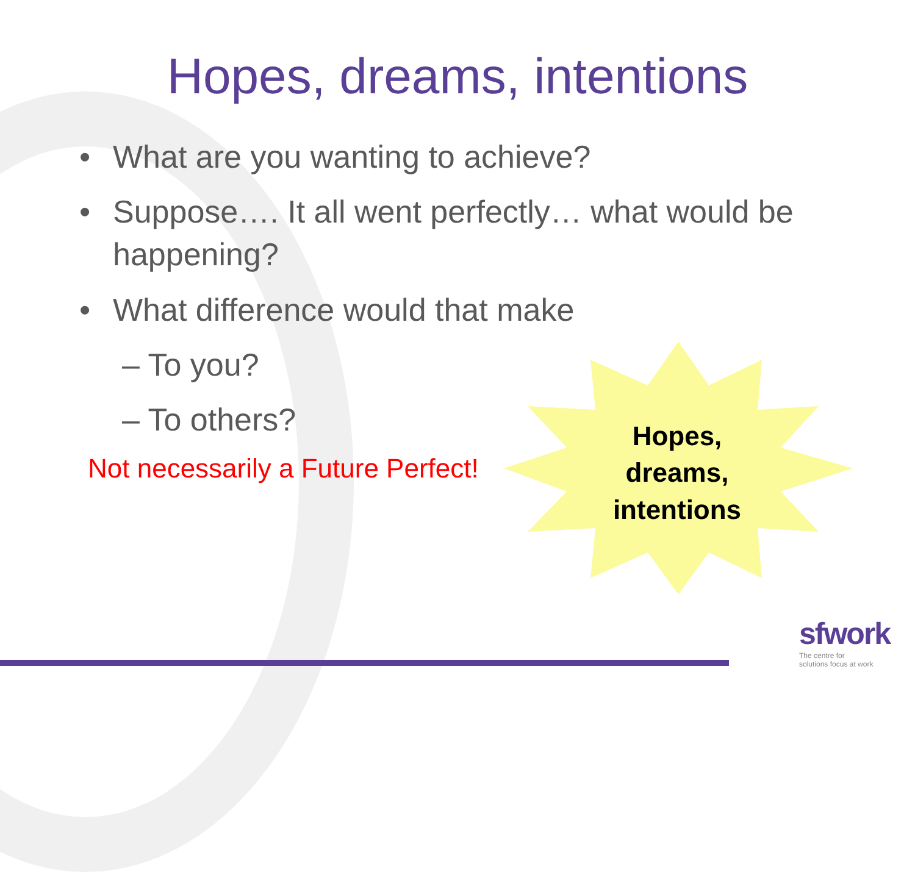Hopes, dreams, intentions
• What are you wanting to achieve?
• Suppose…. It all went perfectly… what would be happening?
• What difference would that make
– To you?
– To others?
Not necessarily a Future Perfect!
Hopes,
dreams,
intentions
sfwork
The centre for
solutions focus at work